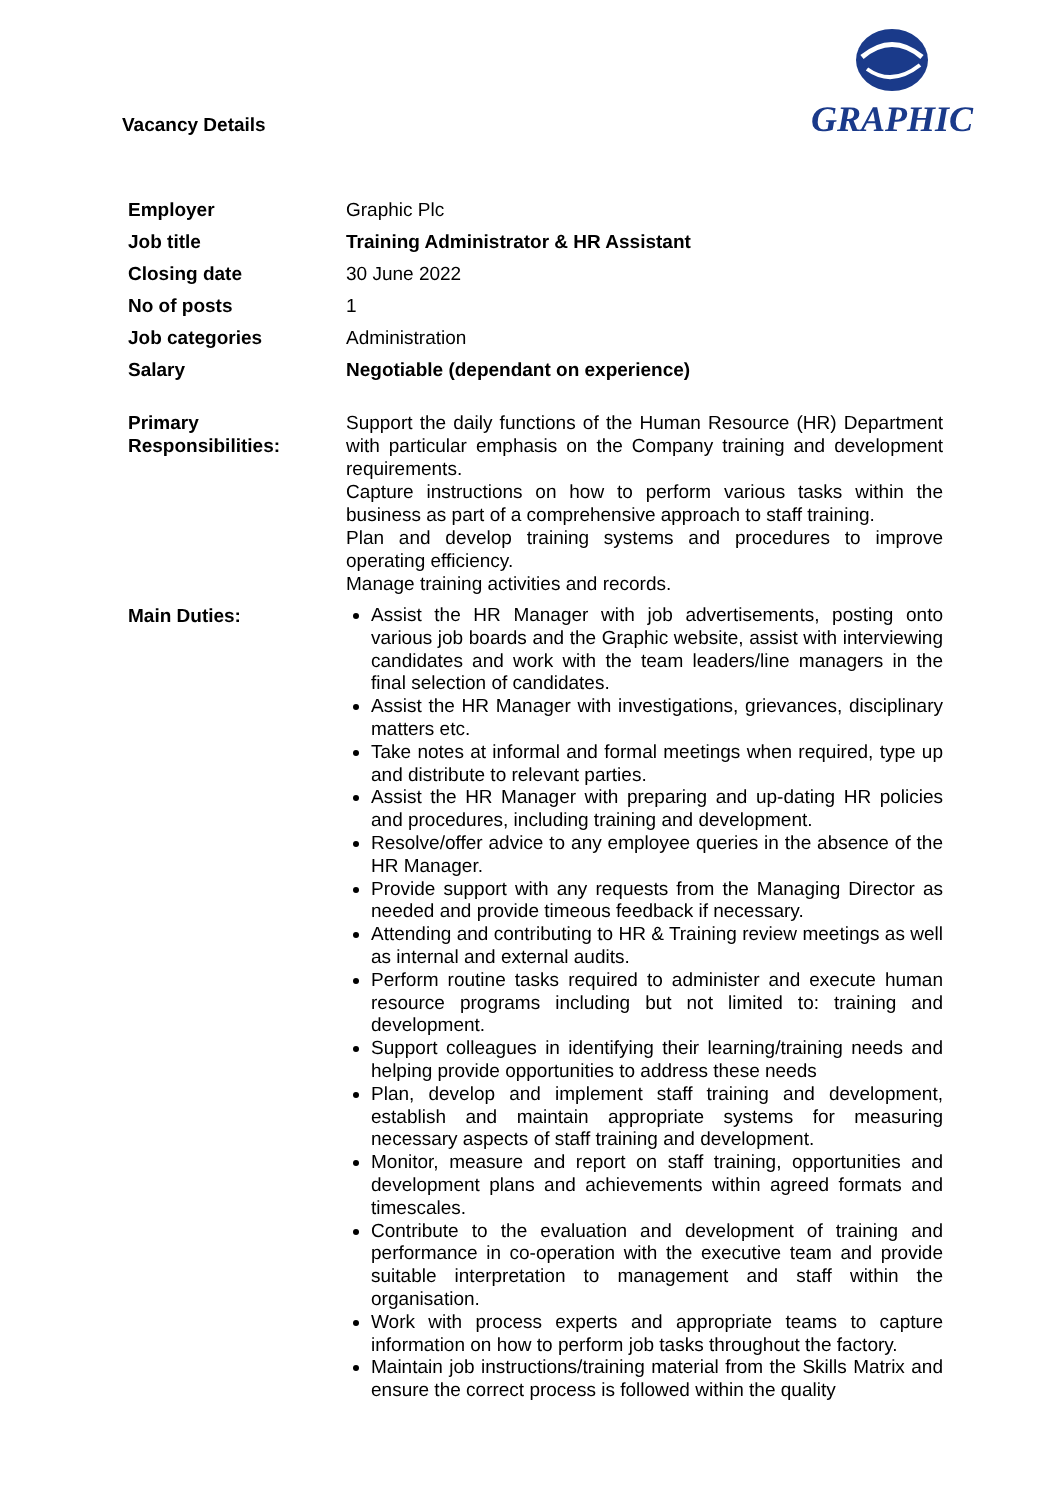Vacancy Details
GRAPHIC
| Employer | Graphic Plc |
| Job title | Training Administrator & HR Assistant |
| Closing date | 30 June 2022 |
| No of posts | 1 |
| Job categories | Administration |
| Salary | Negotiable (dependant on experience) |
| Primary Responsibilities: | Support the daily functions of the Human Resource (HR) Department with particular emphasis on the Company training and development requirements. Capture instructions on how to perform various tasks within the business as part of a comprehensive approach to staff training. Plan and develop training systems and procedures to improve operating efficiency. Manage training activities and records. |
| Main Duties: | Assist the HR Manager with job advertisements, posting onto various job boards and the Graphic website, assist with interviewing candidates and work with the team leaders/line managers in the final selection of candidates. Assist the HR Manager with investigations, grievances, disciplinary matters etc. Take notes at informal and formal meetings when required, type up and distribute to relevant parties. Assist the HR Manager with preparing and up-dating HR policies and procedures, including training and development. Resolve/offer advice to any employee queries in the absence of the HR Manager. Provide support with any requests from the Managing Director as needed and provide timeous feedback if necessary. Attending and contributing to HR & Training review meetings as well as internal and external audits. Perform routine tasks required to administer and execute human resource programs including but not limited to: training and development. Support colleagues in identifying their learning/training needs and helping provide opportunities to address these needs Plan, develop and implement staff training and development, establish and maintain appropriate systems for measuring necessary aspects of staff training and development. Monitor, measure and report on staff training, opportunities and development plans and achievements within agreed formats and timescales. Contribute to the evaluation and development of training and performance in co-operation with the executive team and provide suitable interpretation to management and staff within the organisation. Work with process experts and appropriate teams to capture information on how to perform job tasks throughout the factory. Maintain job instructions/training material from the Skills Matrix and ensure the correct process is followed within the quality |